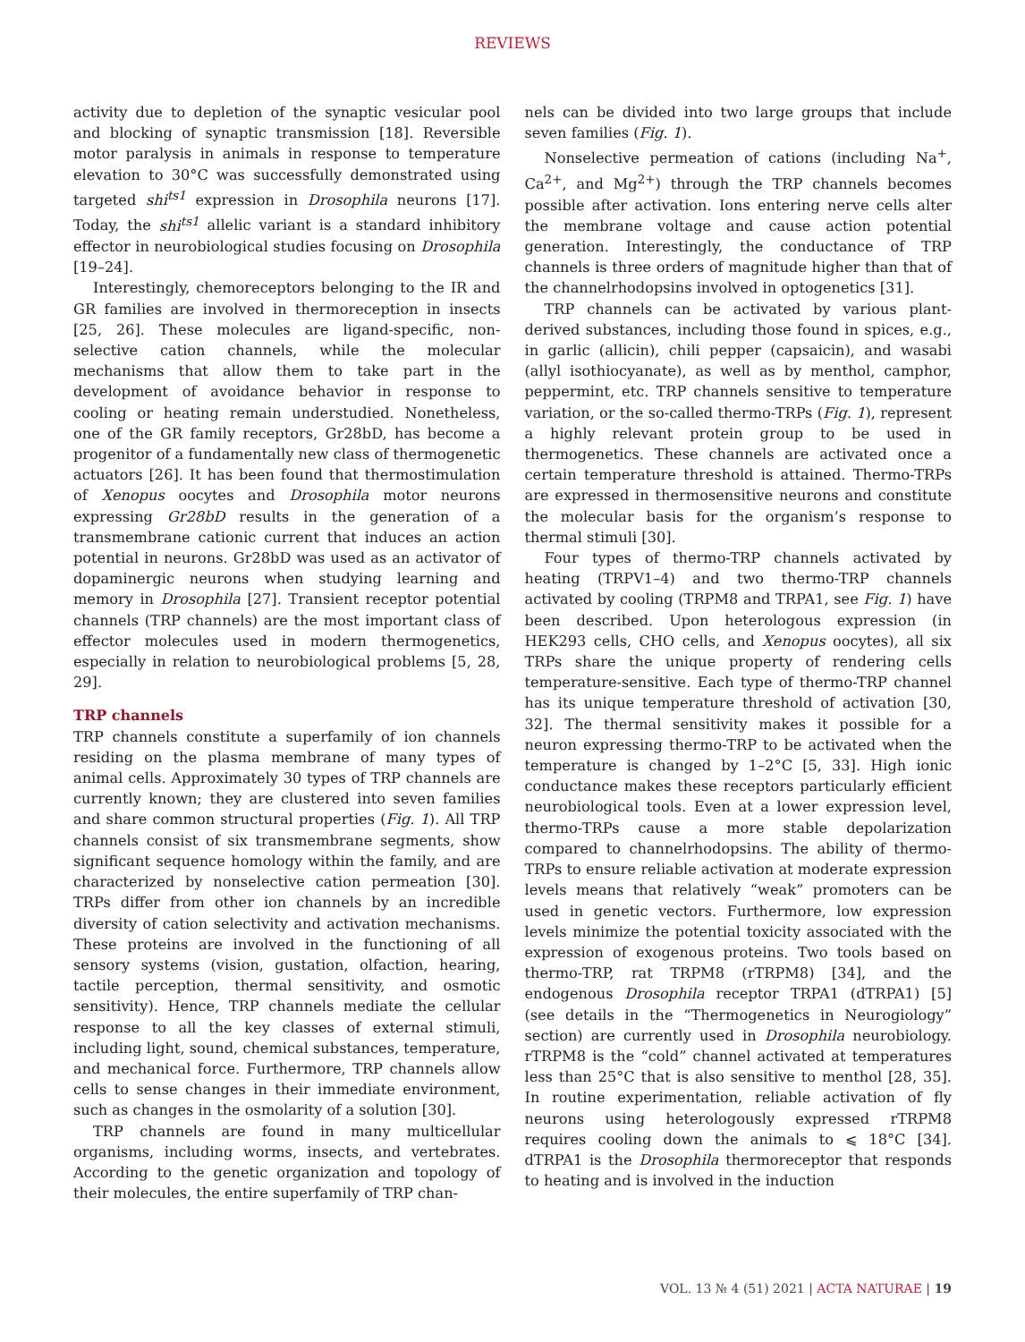REVIEWS
activity due to depletion of the synaptic vesicular pool and blocking of synaptic transmission [18]. Reversible motor paralysis in animals in response to temperature elevation to 30°C was successfully demonstrated using targeted shi<sup>ts1</sup> expression in Drosophila neurons [17]. Today, the shi<sup>ts1</sup> allelic variant is a standard inhibitory effector in neurobiological studies focusing on Drosophila [19–24].
Interestingly, chemoreceptors belonging to the IR and GR families are involved in thermoreception in insects [25, 26]. These molecules are ligand-specific, non-selective cation channels, while the molecular mechanisms that allow them to take part in the development of avoidance behavior in response to cooling or heating remain understudied. Nonetheless, one of the GR family receptors, Gr28bD, has become a progenitor of a fundamentally new class of thermogenetic actuators [26]. It has been found that thermostimulation of Xenopus oocytes and Drosophila motor neurons expressing Gr28bD results in the generation of a transmembrane cationic current that induces an action potential in neurons. Gr28bD was used as an activator of dopaminergic neurons when studying learning and memory in Drosophila [27]. Transient receptor potential channels (TRP channels) are the most important class of effector molecules used in modern thermogenetics, especially in relation to neurobiological problems [5, 28, 29].
TRP channels
TRP channels constitute a superfamily of ion channels residing on the plasma membrane of many types of animal cells. Approximately 30 types of TRP channels are currently known; they are clustered into seven families and share common structural properties (Fig. 1). All TRP channels consist of six transmembrane segments, show significant sequence homology within the family, and are characterized by nonselective cation permeation [30]. TRPs differ from other ion channels by an incredible diversity of cation selectivity and activation mechanisms. These proteins are involved in the functioning of all sensory systems (vision, gustation, olfaction, hearing, tactile perception, thermal sensitivity, and osmotic sensitivity). Hence, TRP channels mediate the cellular response to all the key classes of external stimuli, including light, sound, chemical substances, temperature, and mechanical force. Furthermore, TRP channels allow cells to sense changes in their immediate environment, such as changes in the osmolarity of a solution [30].
TRP channels are found in many multicellular organisms, including worms, insects, and vertebrates. According to the genetic organization and topology of their molecules, the entire superfamily of TRP chan-
nels can be divided into two large groups that include seven families (Fig. 1).
Nonselective permeation of cations (including Na<sup>+</sup>, Ca<sup>2+</sup>, and Mg<sup>2+</sup>) through the TRP channels becomes possible after activation. Ions entering nerve cells alter the membrane voltage and cause action potential generation. Interestingly, the conductance of TRP channels is three orders of magnitude higher than that of the channelrhodopsins involved in optogenetics [31].
TRP channels can be activated by various plant-derived substances, including those found in spices, e.g., in garlic (allicin), chili pepper (capsaicin), and wasabi (allyl isothiocyanate), as well as by menthol, camphor, peppermint, etc. TRP channels sensitive to temperature variation, or the so-called thermo-TRPs (Fig. 1), represent a highly relevant protein group to be used in thermogenetics. These channels are activated once a certain temperature threshold is attained. Thermo-TRPs are expressed in thermosensitive neurons and constitute the molecular basis for the organism’s response to thermal stimuli [30].
Four types of thermo-TRP channels activated by heating (TRPV1–4) and two thermo-TRP channels activated by cooling (TRPM8 and TRPA1, see Fig. 1) have been described. Upon heterologous expression (in HEK293 cells, CHO cells, and Xenopus oocytes), all six TRPs share the unique property of rendering cells temperature-sensitive. Each type of thermo-TRP channel has its unique temperature threshold of activation [30, 32]. The thermal sensitivity makes it possible for a neuron expressing thermo-TRP to be activated when the temperature is changed by 1–2°C [5, 33]. High ionic conductance makes these receptors particularly efficient neurobiological tools. Even at a lower expression level, thermo-TRPs cause a more stable depolarization compared to channelrhodopsins. The ability of thermo-TRPs to ensure reliable activation at moderate expression levels means that relatively “weak” promoters can be used in genetic vectors. Furthermore, low expression levels minimize the potential toxicity associated with the expression of exogenous proteins. Two tools based on thermo-TRP, rat TRPM8 (rTRPM8) [34], and the endogenous Drosophila receptor TRPA1 (dTRPA1) [5] (see details in the “Thermogenetics in Neurogiology” section) are currently used in Drosophila neurobiology. rTRPM8 is the “cold” channel activated at temperatures less than 25°C that is also sensitive to menthol [28, 35]. In routine experimentation, reliable activation of fly neurons using heterologously expressed rTRPM8 requires cooling down the animals to ⩽ 18°C [34]. dTRPA1 is the Drosophila thermoreceptor that responds to heating and is involved in the induction
VOL. 13 № 4 (51) 2021 | ACTA NATURAE | 19